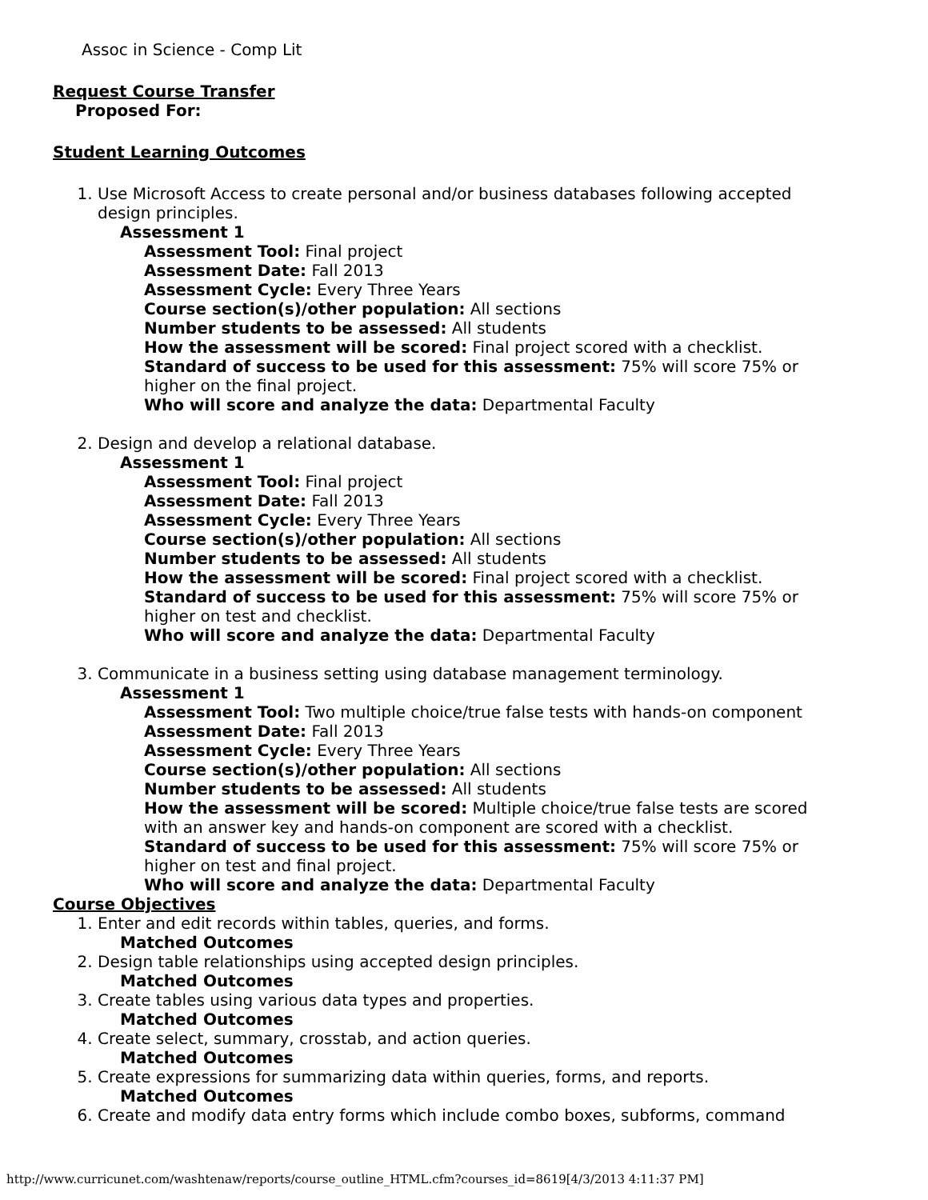Assoc in Science - Comp Lit
Request Course Transfer
Proposed For:
Student Learning Outcomes
1. Use Microsoft Access to create personal and/or business databases following accepted design principles.
Assessment 1
Assessment Tool: Final project
Assessment Date: Fall 2013
Assessment Cycle: Every Three Years
Course section(s)/other population: All sections
Number students to be assessed: All students
How the assessment will be scored: Final project scored with a checklist.
Standard of success to be used for this assessment: 75% will score 75% or higher on the final project.
Who will score and analyze the data: Departmental Faculty
2. Design and develop a relational database.
Assessment 1
Assessment Tool: Final project
Assessment Date: Fall 2013
Assessment Cycle: Every Three Years
Course section(s)/other population: All sections
Number students to be assessed: All students
How the assessment will be scored: Final project scored with a checklist.
Standard of success to be used for this assessment: 75% will score 75% or higher on test and checklist.
Who will score and analyze the data: Departmental Faculty
3. Communicate in a business setting using database management terminology.
Assessment 1
Assessment Tool: Two multiple choice/true false tests with hands-on component
Assessment Date: Fall 2013
Assessment Cycle: Every Three Years
Course section(s)/other population: All sections
Number students to be assessed: All students
How the assessment will be scored: Multiple choice/true false tests are scored with an answer key and hands-on component are scored with a checklist.
Standard of success to be used for this assessment: 75% will score 75% or higher on test and final project.
Who will score and analyze the data: Departmental Faculty
Course Objectives
1. Enter and edit records within tables, queries, and forms.
Matched Outcomes
2. Design table relationships using accepted design principles.
Matched Outcomes
3. Create tables using various data types and properties.
Matched Outcomes
4. Create select, summary, crosstab, and action queries.
Matched Outcomes
5. Create expressions for summarizing data within queries, forms, and reports.
Matched Outcomes
6. Create and modify data entry forms which include combo boxes, subforms, command
http://www.curricunet.com/washtenaw/reports/course_outline_HTML.cfm?courses_id=8619[4/3/2013 4:11:37 PM]